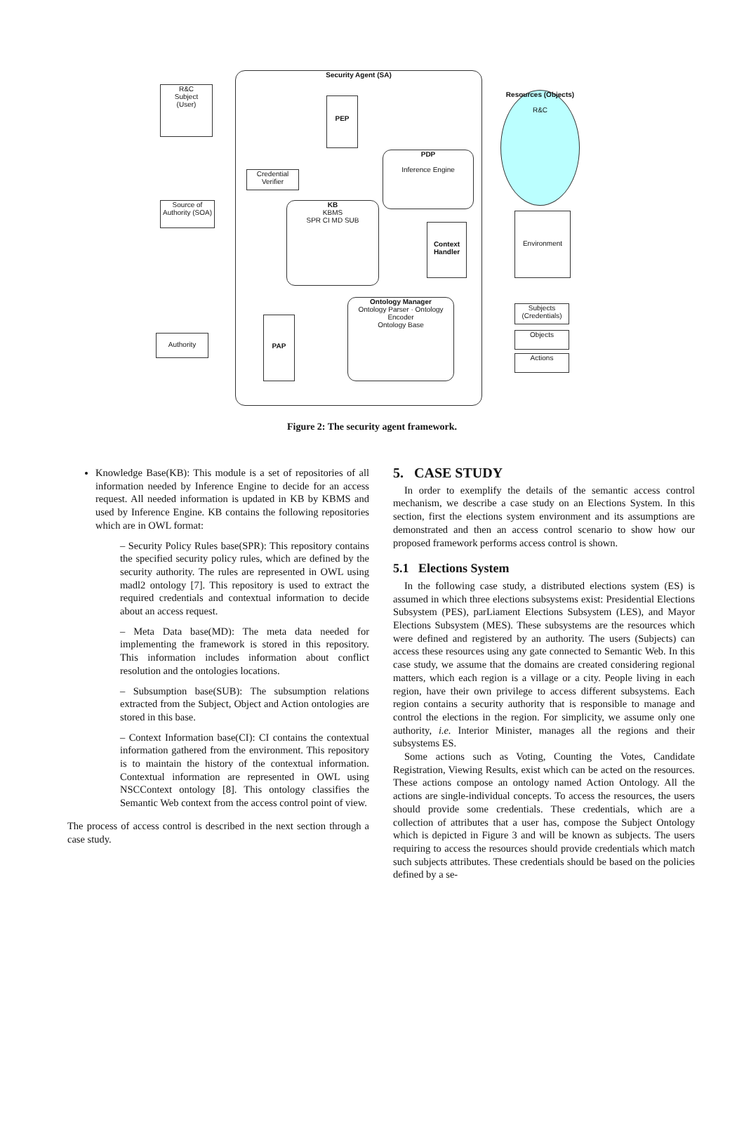Security Agent (SA)
R&C
Subject
(User)
PEP
Resources (Objects)
R&C
PDP
Inference Engine
Credential Verifier
Source of Authority (SOA)
KB
KBMS
SPR CI MD SUB
Context Handler
Environment
Ontology Manager
Ontology Parser · Ontology Encoder
Ontology Base
Subjects (Credentials)
Objects
Actions
PAP
Authority
Figure 2: The security agent framework.
Knowledge Base(KB): This module is a set of repositories of all information needed by Inference Engine to decide for an access request. All needed information is updated in KB by KBMS and used by Inference Engine. KB contains the following repositories which are in OWL format:
– Security Policy Rules base(SPR): This repository contains the specified security policy rules, which are defined by the security authority. The rules are represented in OWL using madl2 ontology [7]. This repository is used to extract the required credentials and contextual information to decide about an access request.
– Meta Data base(MD): The meta data needed for implementing the framework is stored in this repository. This information includes information about conflict resolution and the ontologies locations.
– Subsumption base(SUB): The subsumption relations extracted from the Subject, Object and Action ontologies are stored in this base.
– Context Information base(CI): CI contains the contextual information gathered from the environment. This repository is to maintain the history of the contextual information. Contextual information are represented in OWL using NSCContext ontology [8]. This ontology classifies the Semantic Web context from the access control point of view.
The process of access control is described in the next section through a case study.
5. CASE STUDY
In order to exemplify the details of the semantic access control mechanism, we describe a case study on an Elections System. In this section, first the elections system environment and its assumptions are demonstrated and then an access control scenario to show how our proposed framework performs access control is shown.
5.1 Elections System
In the following case study, a distributed elections system (ES) is assumed in which three elections subsystems exist: Presidential Elections Subsystem (PES), parLiament Elections Subsystem (LES), and Mayor Elections Subsystem (MES). These subsystems are the resources which were defined and registered by an authority. The users (Subjects) can access these resources using any gate connected to Semantic Web. In this case study, we assume that the domains are created considering regional matters, which each region is a village or a city. People living in each region, have their own privilege to access different subsystems. Each region contains a security authority that is responsible to manage and control the elections in the region. For simplicity, we assume only one authority, i.e. Interior Minister, manages all the regions and their subsystems ES.
Some actions such as Voting, Counting the Votes, Candidate Registration, Viewing Results, exist which can be acted on the resources. These actions compose an ontology named Action Ontology. All the actions are single-individual concepts. To access the resources, the users should provide some credentials. These credentials, which are a collection of attributes that a user has, compose the Subject Ontology which is depicted in Figure 3 and will be known as subjects. The users requiring to access the resources should provide credentials which match such subjects attributes. These credentials should be based on the policies defined by a se-